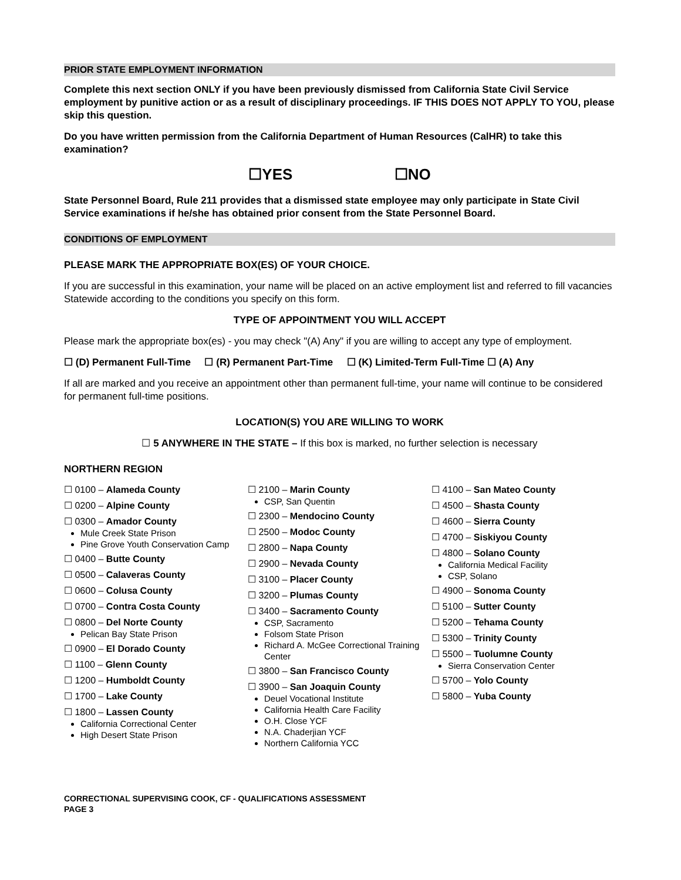PRIOR STATE EMPLOYMENT INFORMATION
Complete this next section ONLY if you have been previously dismissed from California State Civil Service employment by punitive action or as a result of disciplinary proceedings. IF THIS DOES NOT APPLY TO YOU, please skip this question.
Do you have written permission from the California Department of Human Resources (CalHR) to take this examination?
☐YES ☐NO
State Personnel Board, Rule 211 provides that a dismissed state employee may only participate in State Civil Service examinations if he/she has obtained prior consent from the State Personnel Board.
CONDITIONS OF EMPLOYMENT
PLEASE MARK THE APPROPRIATE BOX(ES) OF YOUR CHOICE.
If you are successful in this examination, your name will be placed on an active employment list and referred to fill vacancies Statewide according to the conditions you specify on this form.
TYPE OF APPOINTMENT YOU WILL ACCEPT
Please mark the appropriate box(es) - you may check "(A) Any" if you are willing to accept any type of employment.
☐ (D) Permanent Full-Time ☐ (R) Permanent Part-Time ☐ (K) Limited-Term Full-Time ☐ (A) Any
If all are marked and you receive an appointment other than permanent full-time, your name will continue to be considered for permanent full-time positions.
LOCATION(S) YOU ARE WILLING TO WORK
☐ 5 ANYWHERE IN THE STATE – If this box is marked, no further selection is necessary
NORTHERN REGION
☐ 0100 – Alameda County
☐ 0200 – Alpine County
☐ 0300 – Amador County
Mule Creek State Prison
Pine Grove Youth Conservation Camp
☐ 0400 – Butte County
☐ 0500 – Calaveras County
☐ 0600 – Colusa County
☐ 0700 – Contra Costa County
☐ 0800 – Del Norte County
Pelican Bay State Prison
☐ 0900 – El Dorado County
☐ 1100 – Glenn County
☐ 1200 – Humboldt County
☐ 1700 – Lake County
☐ 1800 – Lassen County
California Correctional Center
High Desert State Prison
☐ 2100 – Marin County
CSP, San Quentin
☐ 2300 – Mendocino County
☐ 2500 – Modoc County
☐ 2800 – Napa County
☐ 2900 – Nevada County
☐ 3100 – Placer County
☐ 3200 – Plumas County
☐ 3400 – Sacramento County
CSP, Sacramento
Folsom State Prison
Richard A. McGee Correctional Training Center
☐ 3800 – San Francisco County
☐ 3900 – San Joaquin County
Deuel Vocational Institute
California Health Care Facility
O.H. Close YCF
N.A. Chaderjian YCF
Northern California YCC
☐ 4100 – San Mateo County
☐ 4500 – Shasta County
☐ 4600 – Sierra County
☐ 4700 – Siskiyou County
☐ 4800 – Solano County
California Medical Facility
CSP, Solano
☐ 4900 – Sonoma County
☐ 5100 – Sutter County
☐ 5200 – Tehama County
☐ 5300 – Trinity County
☐ 5500 – Tuolumne County
Sierra Conservation Center
☐ 5700 – Yolo County
☐ 5800 – Yuba County
CORRECTIONAL SUPERVISING COOK, CF - QUALIFICATIONS ASSESSMENT
PAGE 3